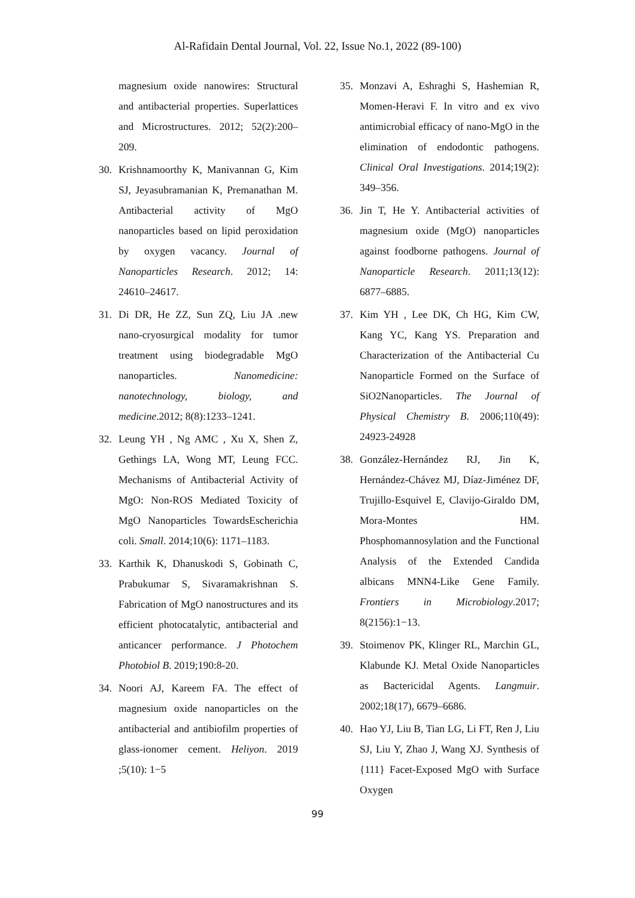Al-Rafidain Dental Journal, Vol. 22, Issue No.1, 2022 (89-100)
magnesium oxide nanowires: Structural and antibacterial properties. Superlattices and Microstructures. 2012; 52(2):200–209.
30. Krishnamoorthy K, Manivannan G, Kim SJ, Jeyasubramanian K, Premanathan M. Antibacterial activity of MgO nanoparticles based on lipid peroxidation by oxygen vacancy. Journal of Nanoparticles Research. 2012; 14: 24610–24617.
31. Di DR, He ZZ, Sun ZQ, Liu JA .new nano-cryosurgical modality for tumor treatment using biodegradable MgO nanoparticles. Nanomedicine: nanotechnology, biology, and medicine.2012; 8(8):1233–1241.
32. Leung YH , Ng AMC , Xu X, Shen Z, Gethings LA, Wong MT, Leung FCC. Mechanisms of Antibacterial Activity of MgO: Non-ROS Mediated Toxicity of MgO Nanoparticles TowardsEscherichia coli. Small. 2014;10(6): 1171–1183.
33. Karthik K, Dhanuskodi S, Gobinath C, Prabukumar S, Sivaramakrishnan S. Fabrication of MgO nanostructures and its efficient photocatalytic, antibacterial and anticancer performance. J Photochem Photobiol B. 2019;190:8-20.
34. Noori AJ, Kareem FA. The effect of magnesium oxide nanoparticles on the antibacterial and antibiofilm properties of glass-ionomer cement. Heliyon. 2019 ;5(10): 1−5
35. Monzavi A, Eshraghi S, Hashemian R, Momen-Heravi F. In vitro and ex vivo antimicrobial efficacy of nano-MgO in the elimination of endodontic pathogens. Clinical Oral Investigations. 2014;19(2): 349–356.
36. Jin T, He Y. Antibacterial activities of magnesium oxide (MgO) nanoparticles against foodborne pathogens. Journal of Nanoparticle Research. 2011;13(12): 6877–6885.
37. Kim YH , Lee DK, Ch HG, Kim CW, Kang YC, Kang YS. Preparation and Characterization of the Antibacterial Cu Nanoparticle Formed on the Surface of SiO2Nanoparticles. The Journal of Physical Chemistry B. 2006;110(49): 24923-24928
38. González-Hernández RJ, Jin K, Hernández-Chávez MJ, Díaz-Jiménez DF, Trujillo-Esquivel E, Clavijo-Giraldo DM, Mora-Montes HM. Phosphomannosylation and the Functional Analysis of the Extended Candida albicans MNN4-Like Gene Family. Frontiers in Microbiology.2017; 8(2156):1−13.
39. Stoimenov PK, Klinger RL, Marchin GL, Klabunde KJ. Metal Oxide Nanoparticles as Bactericidal Agents. Langmuir. 2002;18(17), 6679–6686.
40. Hao YJ, Liu B, Tian LG, Li FT, Ren J, Liu SJ, Liu Y, Zhao J, Wang XJ. Synthesis of {111} Facet-Exposed MgO with Surface Oxygen
99